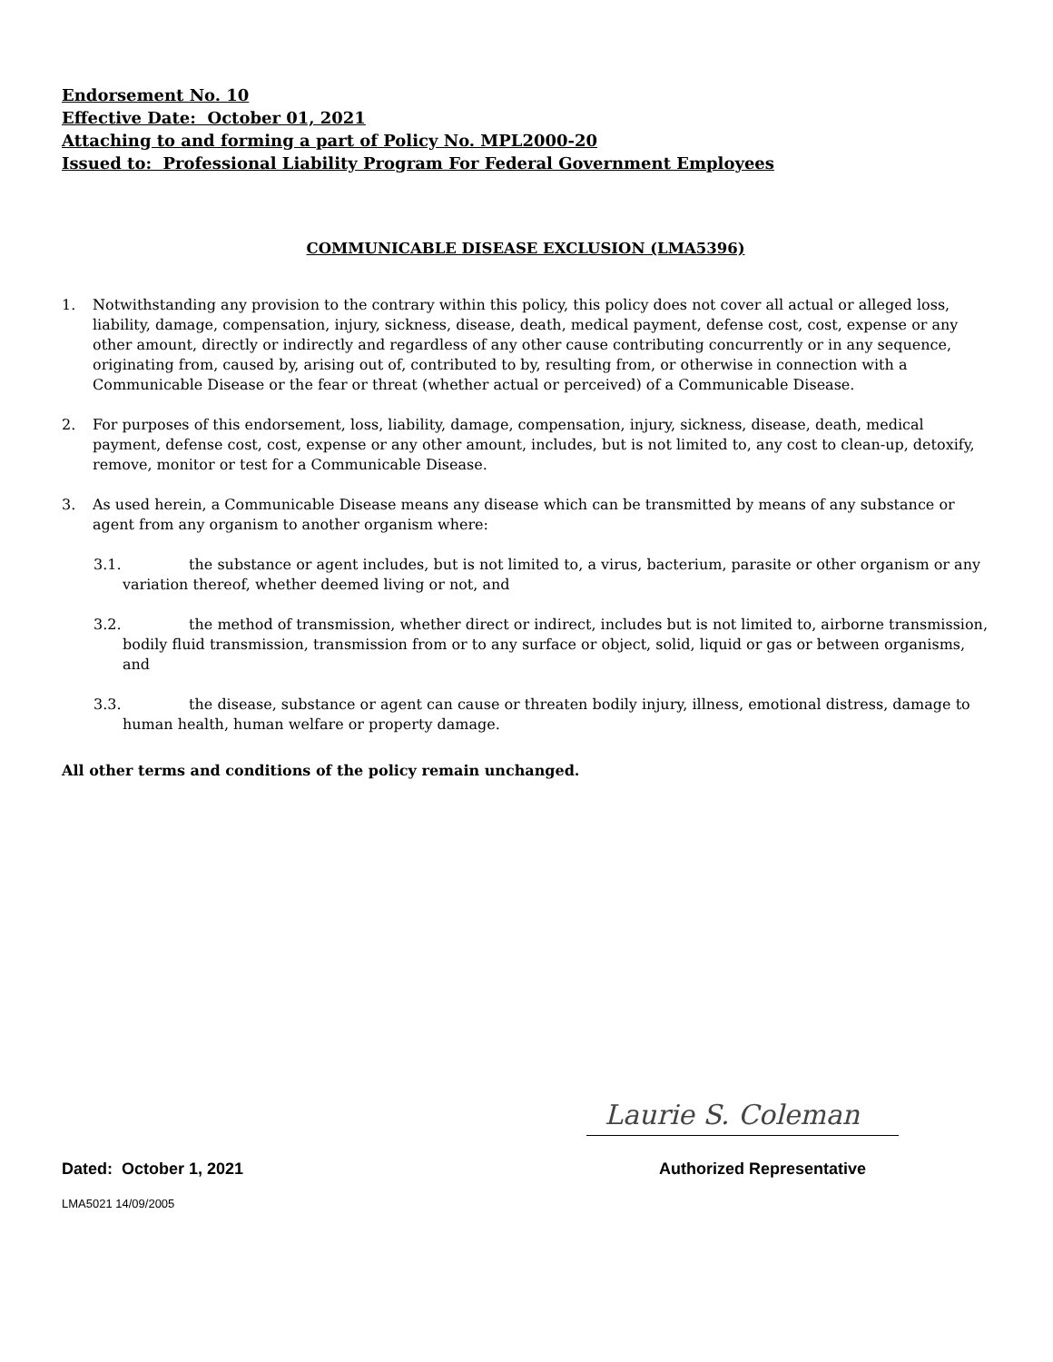Endorsement No. 10
Effective Date: October 01, 2021
Attaching to and forming a part of Policy No. MPL2000-20
Issued to: Professional Liability Program For Federal Government Employees
COMMUNICABLE DISEASE EXCLUSION (LMA5396)
1. Notwithstanding any provision to the contrary within this policy, this policy does not cover all actual or alleged loss, liability, damage, compensation, injury, sickness, disease, death, medical payment, defense cost, cost, expense or any other amount, directly or indirectly and regardless of any other cause contributing concurrently or in any sequence, originating from, caused by, arising out of, contributed to by, resulting from, or otherwise in connection with a Communicable Disease or the fear or threat (whether actual or perceived) of a Communicable Disease.
2. For purposes of this endorsement, loss, liability, damage, compensation, injury, sickness, disease, death, medical payment, defense cost, cost, expense or any other amount, includes, but is not limited to, any cost to clean-up, detoxify, remove, monitor or test for a Communicable Disease.
3. As used herein, a Communicable Disease means any disease which can be transmitted by means of any substance or agent from any organism to another organism where:
3.1. the substance or agent includes, but is not limited to, a virus, bacterium, parasite or other organism or any variation thereof, whether deemed living or not, and
3.2. the method of transmission, whether direct or indirect, includes but is not limited to, airborne transmission, bodily fluid transmission, transmission from or to any surface or object, solid, liquid or gas or between organisms, and
3.3. the disease, substance or agent can cause or threaten bodily injury, illness, emotional distress, damage to human health, human welfare or property damage.
All other terms and conditions of the policy remain unchanged.
Laurie S. Coleman
Dated: October 1, 2021 Authorized Representative
LMA5021 14/09/2005